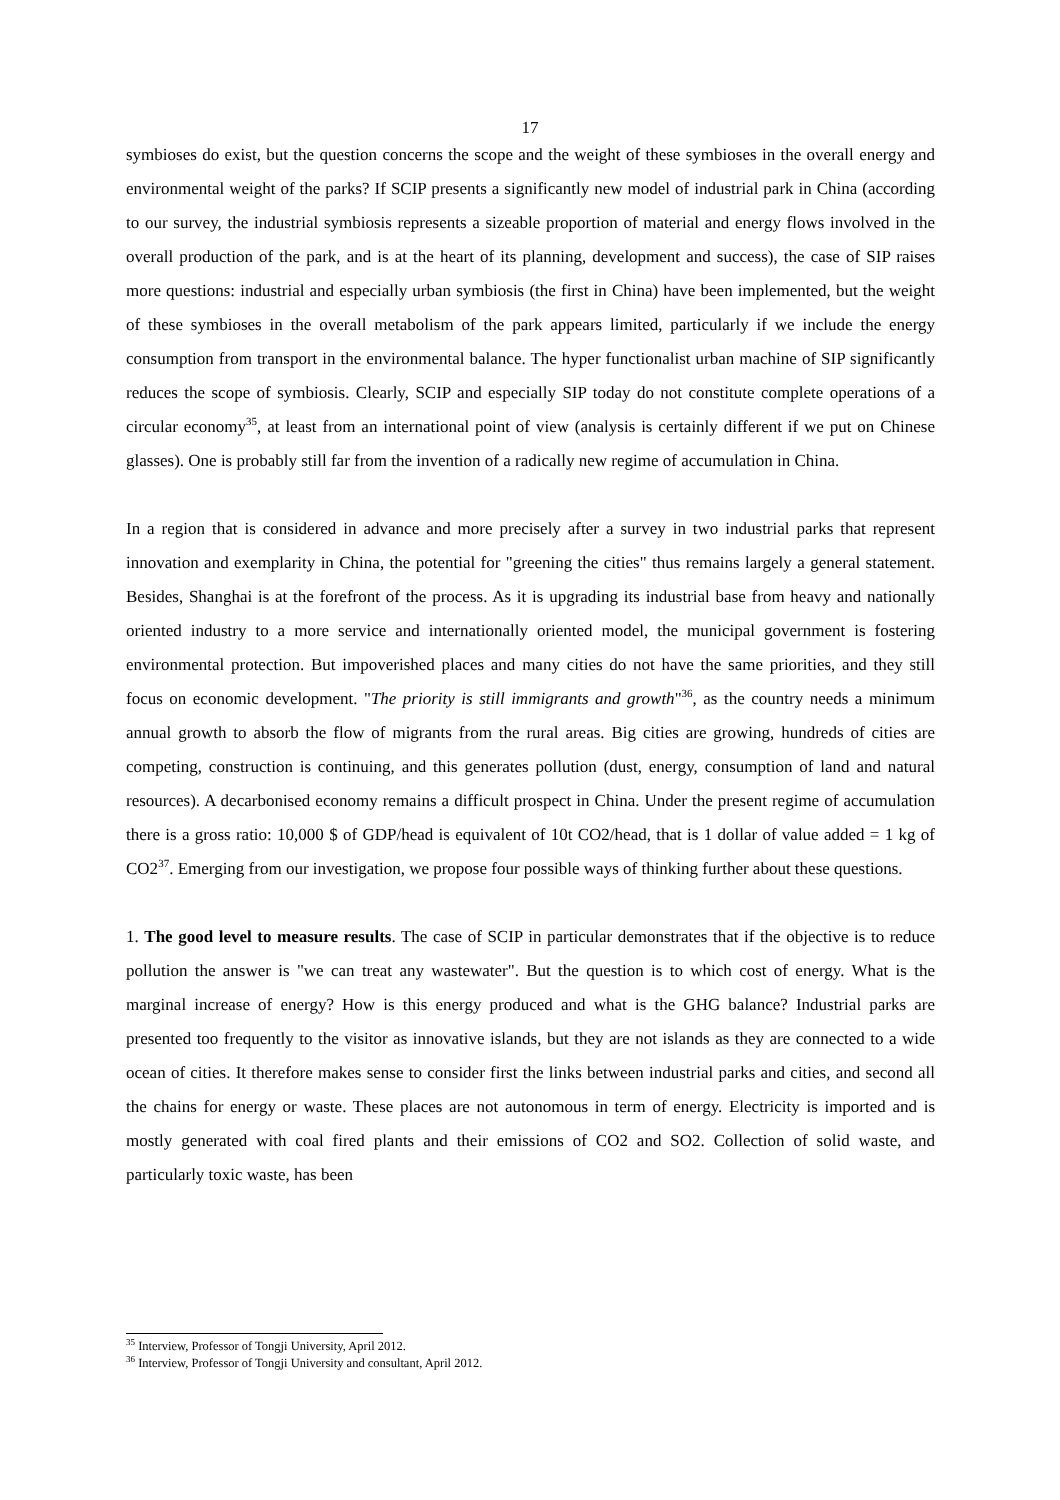17
symbioses do exist, but the question concerns the scope and the weight of these symbioses in the overall energy and environmental weight of the parks? If SCIP presents a significantly new model of industrial park in China (according to our survey, the industrial symbiosis represents a sizeable proportion of material and energy flows involved in the overall production of the park, and is at the heart of its planning, development and success), the case of SIP raises more questions: industrial and especially urban symbiosis (the first in China) have been implemented, but the weight of these symbioses in the overall metabolism of the park appears limited, particularly if we include the energy consumption from transport in the environmental balance. The hyper functionalist urban machine of SIP significantly reduces the scope of symbiosis. Clearly, SCIP and especially SIP today do not constitute complete operations of a circular economy<sup>35</sup>, at least from an international point of view (analysis is certainly different if we put on Chinese glasses). One is probably still far from the invention of a radically new regime of accumulation in China.
In a region that is considered in advance and more precisely after a survey in two industrial parks that represent innovation and exemplarity in China, the potential for "greening the cities" thus remains largely a general statement. Besides, Shanghai is at the forefront of the process. As it is upgrading its industrial base from heavy and nationally oriented industry to a more service and internationally oriented model, the municipal government is fostering environmental protection. But impoverished places and many cities do not have the same priorities, and they still focus on economic development. "The priority is still immigrants and growth"<sup>36</sup>, as the country needs a minimum annual growth to absorb the flow of migrants from the rural areas. Big cities are growing, hundreds of cities are competing, construction is continuing, and this generates pollution (dust, energy, consumption of land and natural resources). A decarbonised economy remains a difficult prospect in China. Under the present regime of accumulation there is a gross ratio: 10,000 $ of GDP/head is equivalent of 10t CO2/head, that is 1 dollar of value added = 1 kg of CO2<sup>37</sup>. Emerging from our investigation, we propose four possible ways of thinking further about these questions.
1. The good level to measure results. The case of SCIP in particular demonstrates that if the objective is to reduce pollution the answer is "we can treat any wastewater". But the question is to which cost of energy. What is the marginal increase of energy? How is this energy produced and what is the GHG balance? Industrial parks are presented too frequently to the visitor as innovative islands, but they are not islands as they are connected to a wide ocean of cities. It therefore makes sense to consider first the links between industrial parks and cities, and second all the chains for energy or waste. These places are not autonomous in term of energy. Electricity is imported and is mostly generated with coal fired plants and their emissions of CO2 and SO2. Collection of solid waste, and particularly toxic waste, has been
<sup>35</sup> Interview, Professor of Tongji University, April 2012.
<sup>36</sup> Interview, Professor of Tongji University and consultant, April 2012.